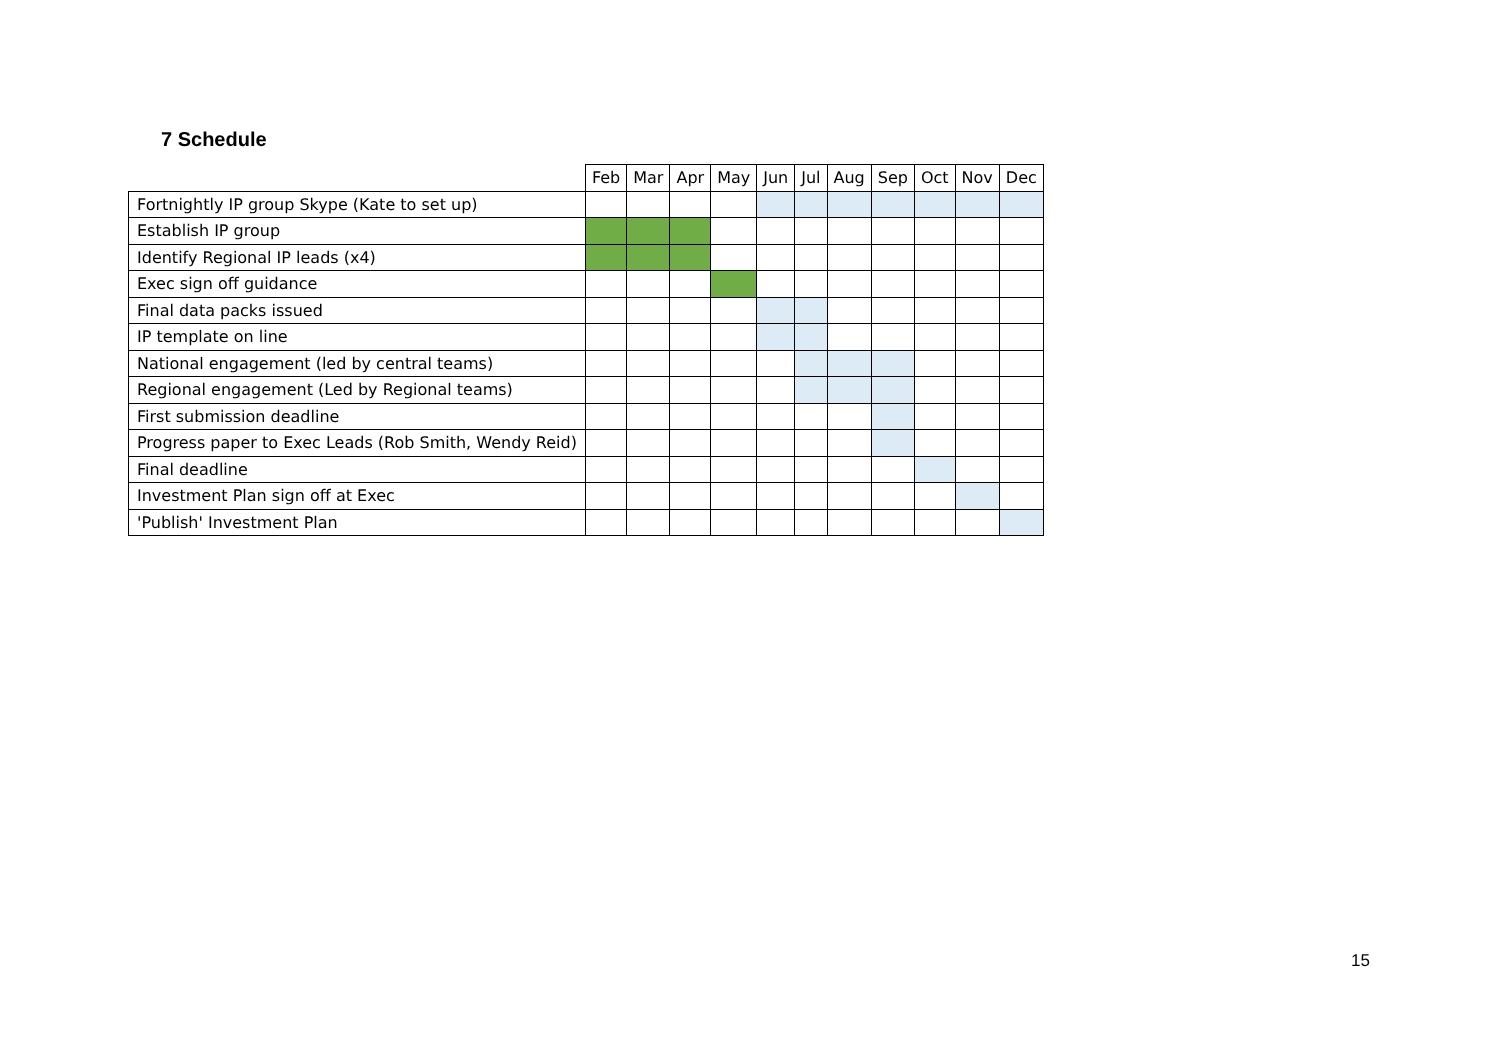7 Schedule
| | Feb | Mar | Apr | May | Jun | Jul | Aug | Sep | Oct | Nov | Dec |
| --- | --- | --- | --- | --- | --- | --- | --- | --- | --- | --- | --- |
| Fortnightly IP group Skype (Kate to set up) | | | | | | | | | | | |
| Establish IP group | | | | | | | | | | | |
| Identify Regional IP leads (x4) | | | | | | | | | | | |
| Exec sign off guidance | | | | | | | | | | | |
| Final data packs issued | | | | | | | | | | | |
| IP template on line | | | | | | | | | | | |
| National engagement (led by central teams) | | | | | | | | | | | |
| Regional engagement (Led by Regional teams) | | | | | | | | | | | |
| First submission deadline | | | | | | | | | | | |
| Progress paper to Exec Leads (Rob Smith, Wendy Reid) | | | | | | | | | | | |
| Final deadline | | | | | | | | | | | |
| Investment Plan sign off at Exec | | | | | | | | | | | |
| 'Publish' Investment Plan | | | | | | | | | | | |
15